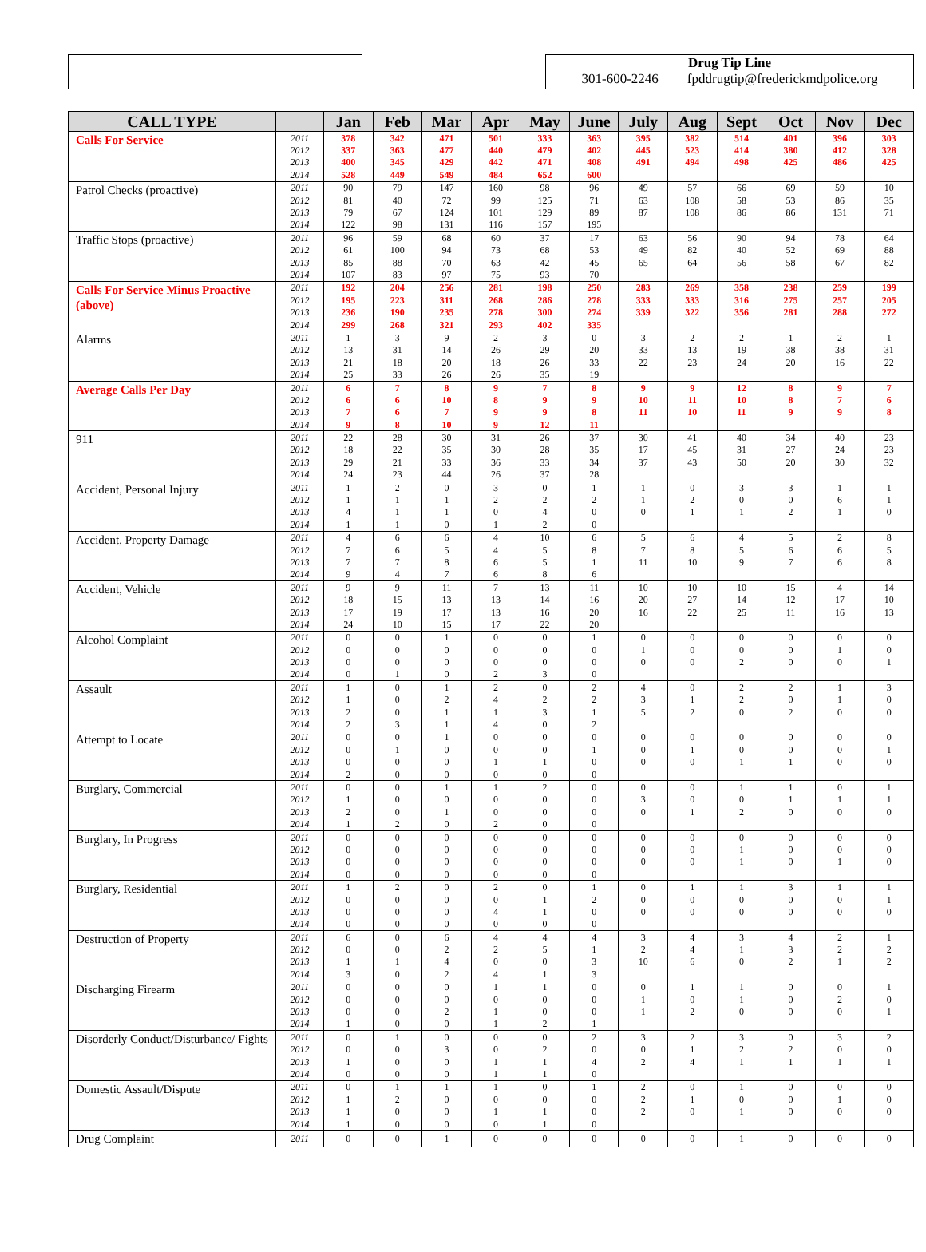Drug Tip Line
301-600-2246 fpddrugtip@frederickmdpolice.org
| CALL TYPE | | Jan | Feb | Mar | Apr | May | June | July | Aug | Sept | Oct | Nov | Dec |
| --- | --- | --- | --- | --- | --- | --- | --- | --- | --- | --- | --- | --- | --- |
| Calls For Service | 2011 | 378 | 342 | 471 | 501 | 333 | 363 | 395 | 382 | 514 | 401 | 396 | 303 |
| | 2012 | 337 | 363 | 477 | 440 | 479 | 402 | 445 | 523 | 414 | 380 | 412 | 328 |
| | 2013 | 400 | 345 | 429 | 442 | 471 | 408 | 491 | 494 | 498 | 425 | 486 | 425 |
| | 2014 | 528 | 449 | 549 | 484 | 652 | 600 | | | | | | |
| Patrol Checks (proactive) | 2011 | 90 | 79 | 147 | 160 | 98 | 96 | 49 | 57 | 66 | 69 | 59 | 10 |
| | 2012 | 81 | 40 | 72 | 99 | 125 | 71 | 63 | 108 | 58 | 53 | 86 | 35 |
| | 2013 | 79 | 67 | 124 | 101 | 129 | 89 | 87 | 108 | 86 | 86 | 131 | 71 |
| | 2014 | 122 | 98 | 131 | 116 | 157 | 195 | | | | | | |
| Traffic Stops (proactive) | 2011 | 96 | 59 | 68 | 60 | 37 | 17 | 63 | 56 | 90 | 94 | 78 | 64 |
| | 2012 | 61 | 100 | 94 | 73 | 68 | 53 | 49 | 82 | 40 | 52 | 69 | 88 |
| | 2013 | 85 | 88 | 70 | 63 | 42 | 45 | 65 | 64 | 56 | 58 | 67 | 82 |
| | 2014 | 107 | 83 | 97 | 75 | 93 | 70 | | | | | | |
| Calls For Service Minus Proactive (above) | 2011 | 192 | 204 | 256 | 281 | 198 | 250 | 283 | 269 | 358 | 238 | 259 | 199 |
| | 2012 | 195 | 223 | 311 | 268 | 286 | 278 | 333 | 333 | 316 | 275 | 257 | 205 |
| | 2013 | 236 | 190 | 235 | 278 | 300 | 274 | 339 | 322 | 356 | 281 | 288 | 272 |
| | 2014 | 299 | 268 | 321 | 293 | 402 | 335 | | | | | | |
| Alarms | 2011 | 1 | 3 | 9 | 2 | 3 | 0 | 3 | 2 | 2 | 1 | 2 | 1 |
| | 2012 | 13 | 31 | 14 | 26 | 29 | 20 | 33 | 13 | 19 | 38 | 38 | 31 |
| | 2013 | 21 | 18 | 20 | 18 | 26 | 33 | 22 | 23 | 24 | 20 | 16 | 22 |
| | 2014 | 25 | 33 | 26 | 26 | 35 | 19 | | | | | | |
| Average Calls Per Day | 2011 | 6 | 7 | 8 | 9 | 7 | 8 | 9 | 9 | 12 | 8 | 9 | 7 |
| | 2012 | 6 | 6 | 10 | 8 | 9 | 9 | 10 | 11 | 10 | 8 | 7 | 6 |
| | 2013 | 7 | 6 | 7 | 9 | 9 | 8 | 11 | 10 | 11 | 9 | 9 | 8 |
| | 2014 | 9 | 8 | 10 | 9 | 12 | 11 | | | | | | |
| 911 | 2011 | 22 | 28 | 30 | 31 | 26 | 37 | 30 | 41 | 40 | 34 | 40 | 23 |
| | 2012 | 18 | 22 | 35 | 30 | 28 | 35 | 17 | 45 | 31 | 27 | 24 | 23 |
| | 2013 | 29 | 21 | 33 | 36 | 33 | 34 | 37 | 43 | 50 | 20 | 30 | 32 |
| | 2014 | 24 | 23 | 44 | 26 | 37 | 28 | | | | | | |
| Accident, Personal Injury | 2011 | 1 | 2 | 0 | 3 | 0 | 1 | 1 | 0 | 3 | 3 | 1 | 1 |
| | 2012 | 1 | 1 | 1 | 2 | 2 | 2 | 1 | 2 | 0 | 0 | 6 | 1 |
| | 2013 | 4 | 1 | 1 | 0 | 4 | 0 | 0 | 1 | 1 | 2 | 1 | 0 |
| | 2014 | 1 | 1 | 0 | 1 | 2 | 0 | | | | | | |
| Accident, Property Damage | 2011 | 4 | 6 | 6 | 4 | 10 | 6 | 5 | 6 | 4 | 5 | 2 | 8 |
| | 2012 | 7 | 6 | 5 | 4 | 5 | 8 | 7 | 8 | 5 | 6 | 6 | 5 |
| | 2013 | 7 | 7 | 8 | 6 | 5 | 1 | 11 | 10 | 9 | 7 | 6 | 8 |
| | 2014 | 9 | 4 | 7 | 6 | 8 | 6 | | | | | | |
| Accident, Vehicle | 2011 | 9 | 9 | 11 | 7 | 13 | 11 | 10 | 10 | 10 | 15 | 4 | 14 |
| | 2012 | 18 | 15 | 13 | 13 | 14 | 16 | 20 | 27 | 14 | 12 | 17 | 10 |
| | 2013 | 17 | 19 | 17 | 13 | 16 | 20 | 16 | 22 | 25 | 11 | 16 | 13 |
| | 2014 | 24 | 10 | 15 | 17 | 22 | 20 | | | | | | |
| Alcohol Complaint | 2011 | 0 | 0 | 1 | 0 | 0 | 1 | 0 | 0 | 0 | 0 | 0 | 0 |
| | 2012 | 0 | 0 | 0 | 0 | 0 | 0 | 1 | 0 | 0 | 0 | 1 | 0 |
| | 2013 | 0 | 0 | 0 | 0 | 0 | 0 | 0 | 0 | 2 | 0 | 0 | 1 |
| | 2014 | 0 | 1 | 0 | 2 | 3 | 0 | | | | | | |
| Assault | 2011 | 1 | 0 | 1 | 2 | 0 | 2 | 4 | 0 | 2 | 2 | 1 | 3 |
| | 2012 | 1 | 0 | 2 | 4 | 2 | 2 | 3 | 1 | 2 | 0 | 1 | 0 |
| | 2013 | 2 | 0 | 1 | 1 | 3 | 1 | 5 | 2 | 0 | 2 | 0 | 0 |
| | 2014 | 2 | 3 | 1 | 4 | 0 | 2 | | | | | | |
| Attempt to Locate | 2011 | 0 | 0 | 1 | 0 | 0 | 0 | 0 | 0 | 0 | 0 | 0 | 0 |
| | 2012 | 0 | 1 | 0 | 0 | 0 | 1 | 0 | 1 | 0 | 0 | 0 | 1 |
| | 2013 | 0 | 0 | 0 | 1 | 1 | 0 | 0 | 0 | 1 | 1 | 0 | 0 |
| | 2014 | 2 | 0 | 0 | 0 | 0 | 0 | | | | | | |
| Burglary, Commercial | 2011 | 0 | 0 | 1 | 1 | 2 | 0 | 0 | 0 | 1 | 1 | 0 | 1 |
| | 2012 | 1 | 0 | 0 | 0 | 0 | 0 | 3 | 0 | 0 | 1 | 1 | 1 |
| | 2013 | 2 | 0 | 1 | 0 | 0 | 0 | 0 | 1 | 2 | 0 | 0 | 0 |
| | 2014 | 1 | 2 | 0 | 2 | 0 | 0 | | | | | | |
| Burglary, In Progress | 2011 | 0 | 0 | 0 | 0 | 0 | 0 | 0 | 0 | 0 | 0 | 0 | 0 |
| | 2012 | 0 | 0 | 0 | 0 | 0 | 0 | 0 | 0 | 1 | 0 | 0 | 0 |
| | 2013 | 0 | 0 | 0 | 0 | 0 | 0 | 0 | 0 | 1 | 0 | 1 | 0 |
| | 2014 | 0 | 0 | 0 | 0 | 0 | 0 | | | | | | |
| Burglary, Residential | 2011 | 1 | 2 | 0 | 2 | 0 | 1 | 0 | 1 | 1 | 3 | 1 | 1 |
| | 2012 | 0 | 0 | 0 | 0 | 1 | 2 | 0 | 0 | 0 | 0 | 0 | 1 |
| | 2013 | 0 | 0 | 0 | 4 | 1 | 0 | 0 | 0 | 0 | 0 | 0 | 0 |
| | 2014 | 0 | 0 | 0 | 0 | 0 | 0 | | | | | | |
| Destruction of Property | 2011 | 6 | 0 | 6 | 4 | 4 | 4 | 3 | 4 | 3 | 4 | 2 | 1 |
| | 2012 | 0 | 0 | 2 | 2 | 5 | 1 | 2 | 4 | 1 | 3 | 2 | 2 |
| | 2013 | 1 | 1 | 4 | 0 | 0 | 3 | 10 | 6 | 0 | 2 | 1 | 2 |
| | 2014 | 3 | 0 | 2 | 4 | 1 | 3 | | | | | | |
| Discharging Firearm | 2011 | 0 | 0 | 0 | 1 | 1 | 0 | 0 | 1 | 1 | 0 | 0 | 1 |
| | 2012 | 0 | 0 | 0 | 0 | 0 | 0 | 1 | 0 | 1 | 0 | 2 | 0 |
| | 2013 | 0 | 0 | 2 | 1 | 0 | 0 | 1 | 2 | 0 | 0 | 0 | 1 |
| | 2014 | 1 | 0 | 0 | 1 | 2 | 1 | | | | | | |
| Disorderly Conduct/Disturbance/ Fights | 2011 | 0 | 1 | 0 | 0 | 0 | 2 | 3 | 2 | 3 | 0 | 3 | 2 |
| | 2012 | 0 | 0 | 3 | 0 | 2 | 0 | 0 | 1 | 2 | 2 | 0 | 0 |
| | 2013 | 1 | 0 | 0 | 1 | 1 | 4 | 2 | 4 | 1 | 1 | 1 | 1 |
| | 2014 | 0 | 0 | 0 | 1 | 1 | 0 | | | | | | |
| Domestic Assault/Dispute | 2011 | 0 | 1 | 1 | 1 | 0 | 1 | 2 | 0 | 1 | 0 | 0 | 0 |
| | 2012 | 1 | 2 | 0 | 0 | 0 | 0 | 2 | 1 | 0 | 0 | 1 | 0 |
| | 2013 | 1 | 0 | 0 | 1 | 1 | 0 | 2 | 0 | 1 | 0 | 0 | 0 |
| | 2014 | 1 | 0 | 0 | 0 | 1 | 0 | | | | | | |
| Drug Complaint | 2011 | 0 | 0 | 1 | 0 | 0 | 0 | 0 | 0 | 1 | 0 | 0 | 0 |